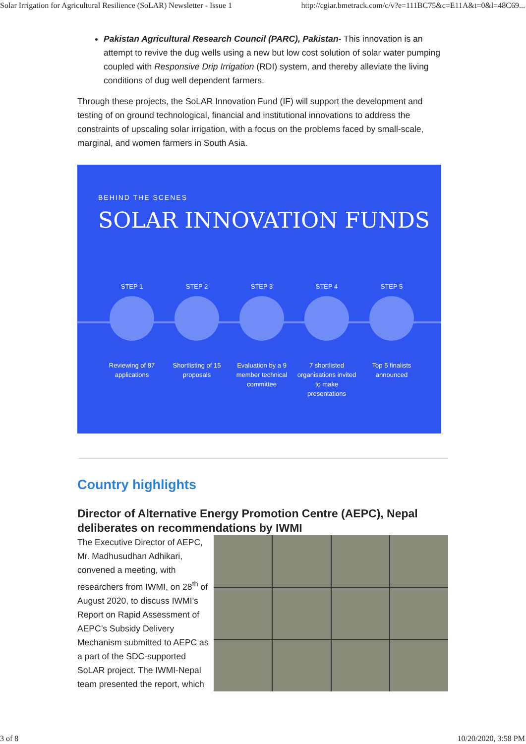Solar Irrigation for Agricultural Resilience (SoLAR) Newsletter - Issue 1 http://cgiar.bmetrack.com/c/v?e=111BC75&c=E11A&t=0&l=48C69...
Pakistan Agricultural Research Council (PARC), Pakistan- This innovation is an attempt to revive the dug wells using a new but low cost solution of solar water pumping coupled with Responsive Drip Irrigation (RDI) system, and thereby alleviate the living conditions of dug well dependent farmers.
Through these projects, the SoLAR Innovation Fund (IF) will support the development and testing of on ground technological, financial and institutional innovations to address the constraints of upscaling solar irrigation, with a focus on the problems faced by small-scale, marginal, and women farmers in South Asia.
BEHIND THE SCENES
SOLAR INNOVATION FUNDS
STEP 1
Reviewing of 87 applications
STEP 2
Shortlisting of 15 proposals
STEP 3
Evaluation by a 9 member technical committee
STEP 4
7 shortlisted organisations invited to make presentations
STEP 5
Top 5 finalists announced
Country highlights
Director of Alternative Energy Promotion Centre (AEPC), Nepal deliberates on recommendations by IWMI
The Executive Director of AEPC, Mr. Madhusudhan Adhikari, convened a meeting, with researchers from IWMI, on 28<sup>th</sup> of August 2020, to discuss IWMI’s Report on Rapid Assessment of AEPC’s Subsidy Delivery Mechanism submitted to AEPC as a part of the SDC-supported SoLAR project. The IWMI-Nepal team presented the report, which
3 of 8 10/20/2020, 3:58 PM